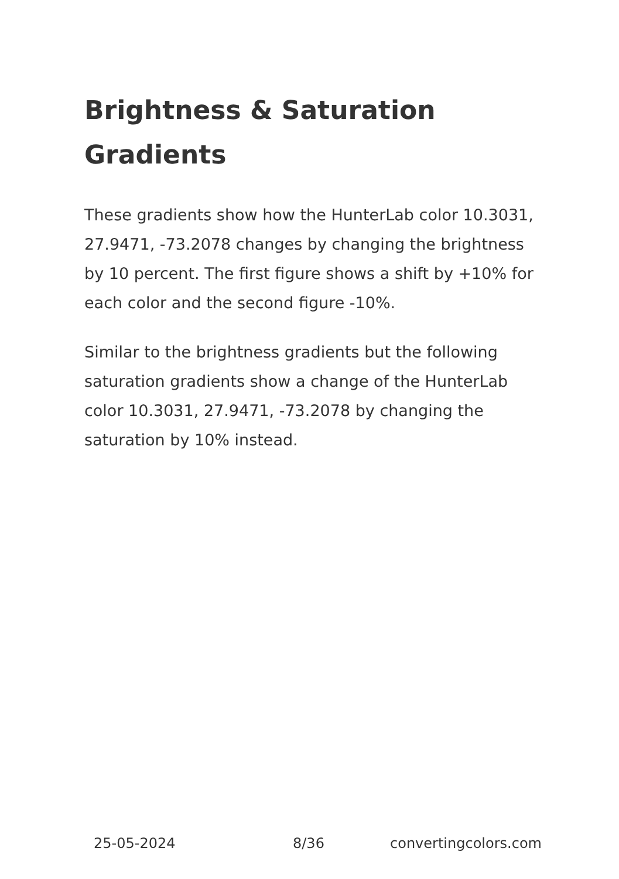Brightness & Saturation Gradients
These gradients show how the HunterLab color 10.3031, 27.9471, -73.2078 changes by changing the brightness by 10 percent. The first figure shows a shift by +10% for each color and the second figure -10%.
Similar to the brightness gradients but the following saturation gradients show a change of the HunterLab color 10.3031, 27.9471, -73.2078 by changing the saturation by 10% instead.
25-05-2024 8/36 convertingcolors.com